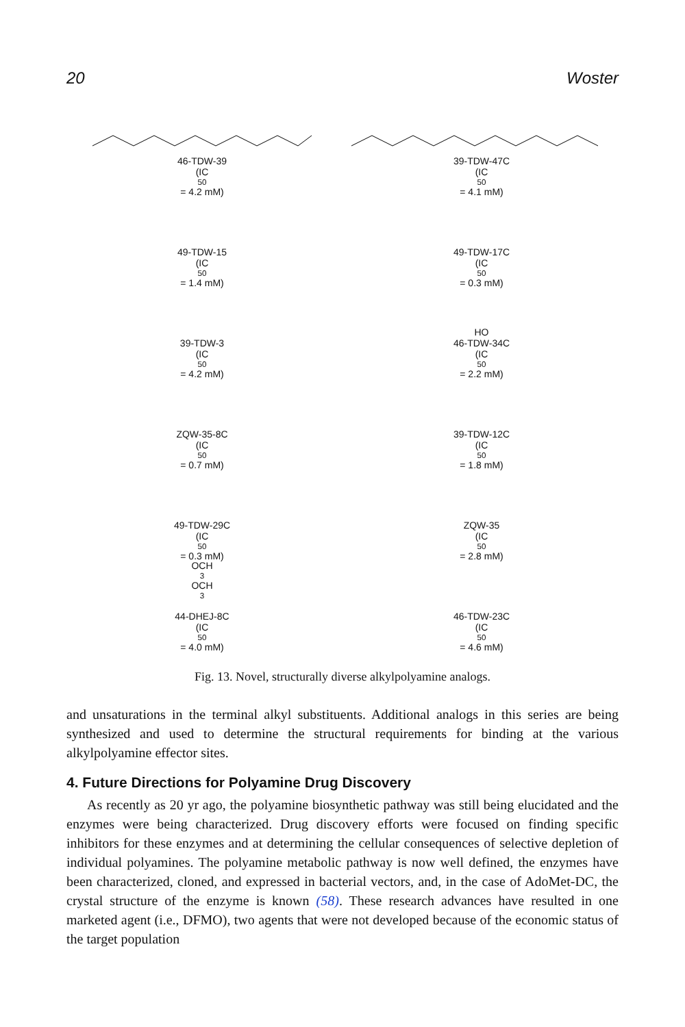20 Woster
46-TDW-39
(IC<sub>50</sub> = 4.2 mM)
39-TDW-47C
(IC<sub>50</sub> = 4.1 mM)
49-TDW-15
(IC<sub>50</sub> = 1.4 mM)
49-TDW-17C
(IC<sub>50</sub> = 0.3 mM)
39-TDW-3
(IC<sub>50</sub> = 4.2 mM)
HO
46-TDW-34C
(IC<sub>50</sub> = 2.2 mM)
ZQW-35-8C
(IC<sub>50</sub> = 0.7 mM)
39-TDW-12C
(IC<sub>50</sub> = 1.8 mM)
49-TDW-29C
(IC<sub>50</sub> = 0.3 mM)
ZQW-35
(IC<sub>50</sub> = 2.8 mM)
OCH<sub>3</sub> OCH<sub>3</sub>
44-DHEJ-8C
(IC<sub>50</sub> = 4.0 mM)
46-TDW-23C
(IC<sub>50</sub> = 4.6 mM)
Fig. 13. Novel, structurally diverse alkylpolyamine analogs.
and unsaturations in the terminal alkyl substituents. Additional analogs in this series are being synthesized and used to determine the structural requirements for binding at the various alkylpolyamine effector sites.
4. Future Directions for Polyamine Drug Discovery
As recently as 20 yr ago, the polyamine biosynthetic pathway was still being elucidated and the enzymes were being characterized. Drug discovery efforts were focused on finding specific inhibitors for these enzymes and at determining the cellular consequences of selective depletion of individual polyamines. The polyamine metabolic pathway is now well defined, the enzymes have been characterized, cloned, and expressed in bacterial vectors, and, in the case of AdoMet-DC, the crystal structure of the enzyme is known (58). These research advances have resulted in one marketed agent (i.e., DFMO), two agents that were not developed because of the economic status of the target population